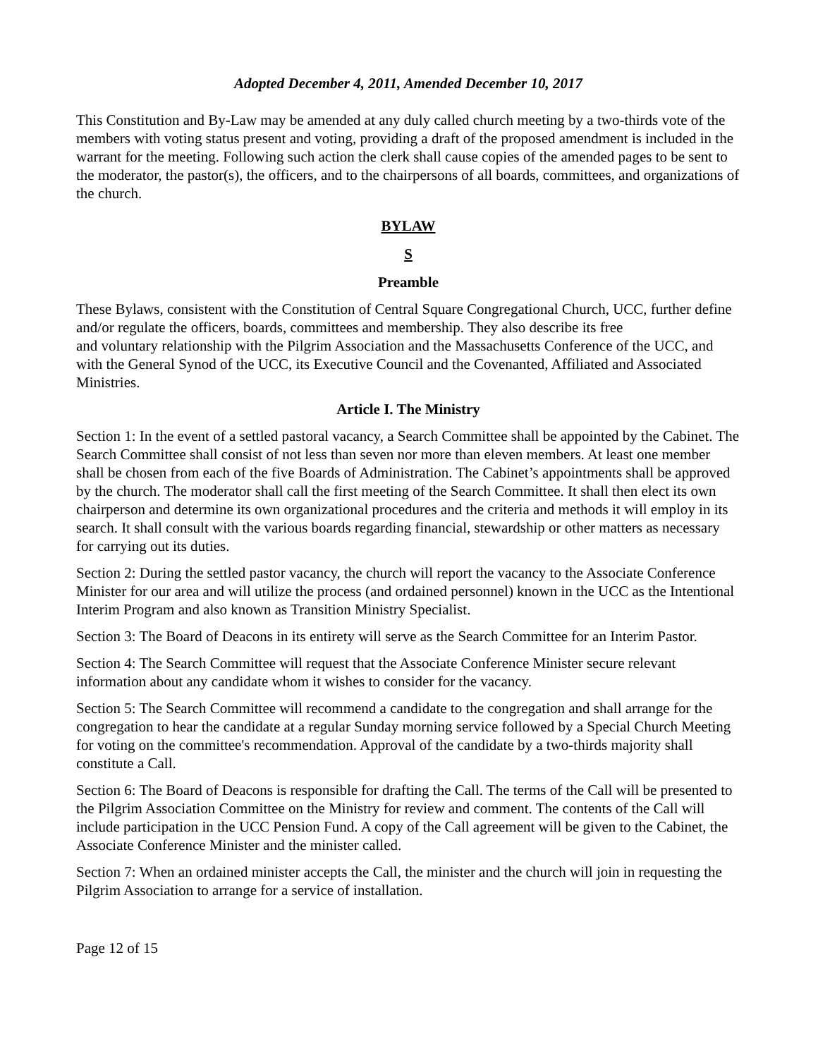Adopted December 4, 2011, Amended December 10, 2017
This Constitution and By-Law may be amended at any duly called church meeting by a two-thirds vote of the members with voting status present and voting, providing a draft of the proposed amendment is included in the warrant for the meeting. Following such action the clerk shall cause copies of the amended pages to be sent to the moderator, the pastor(s), the officers, and to the chairpersons of all boards, committees, and organizations of the church.
BYLAW
S
Preamble
These Bylaws, consistent with the Constitution of Central Square Congregational Church, UCC, further define and/or regulate the officers, boards, committees and membership. They also describe its free
and voluntary relationship with the Pilgrim Association and the Massachusetts Conference of the UCC, and with the General Synod of the UCC, its Executive Council and the Covenanted, Affiliated and Associated Ministries.
Article I. The Ministry
Section 1: In the event of a settled pastoral vacancy, a Search Committee shall be appointed by the Cabinet. The Search Committee shall consist of not less than seven nor more than eleven members. At least one member shall be chosen from each of the five Boards of Administration. The Cabinet’s appointments shall be approved by the church. The moderator shall call the first meeting of the Search Committee. It shall then elect its own chairperson and determine its own organizational procedures and the criteria and methods it will employ in its search. It shall consult with the various boards regarding financial, stewardship or other matters as necessary for carrying out its duties.
Section 2: During the settled pastor vacancy, the church will report the vacancy to the Associate Conference Minister for our area and will utilize the process (and ordained personnel) known in the UCC as the Intentional Interim Program and also known as Transition Ministry Specialist.
Section 3: The Board of Deacons in its entirety will serve as the Search Committee for an Interim Pastor.
Section 4: The Search Committee will request that the Associate Conference Minister secure relevant information about any candidate whom it wishes to consider for the vacancy.
Section 5: The Search Committee will recommend a candidate to the congregation and shall arrange for the congregation to hear the candidate at a regular Sunday morning service followed by a Special Church Meeting for voting on the committee's recommendation. Approval of the candidate by a two-thirds majority shall constitute a Call.
Section 6: The Board of Deacons is responsible for drafting the Call. The terms of the Call will be presented to the Pilgrim Association Committee on the Ministry for review and comment. The contents of the Call will include participation in the UCC Pension Fund. A copy of the Call agreement will be given to the Cabinet, the Associate Conference Minister and the minister called.
Section 7: When an ordained minister accepts the Call, the minister and the church will join in requesting the Pilgrim Association to arrange for a service of installation.
Page 12 of 15